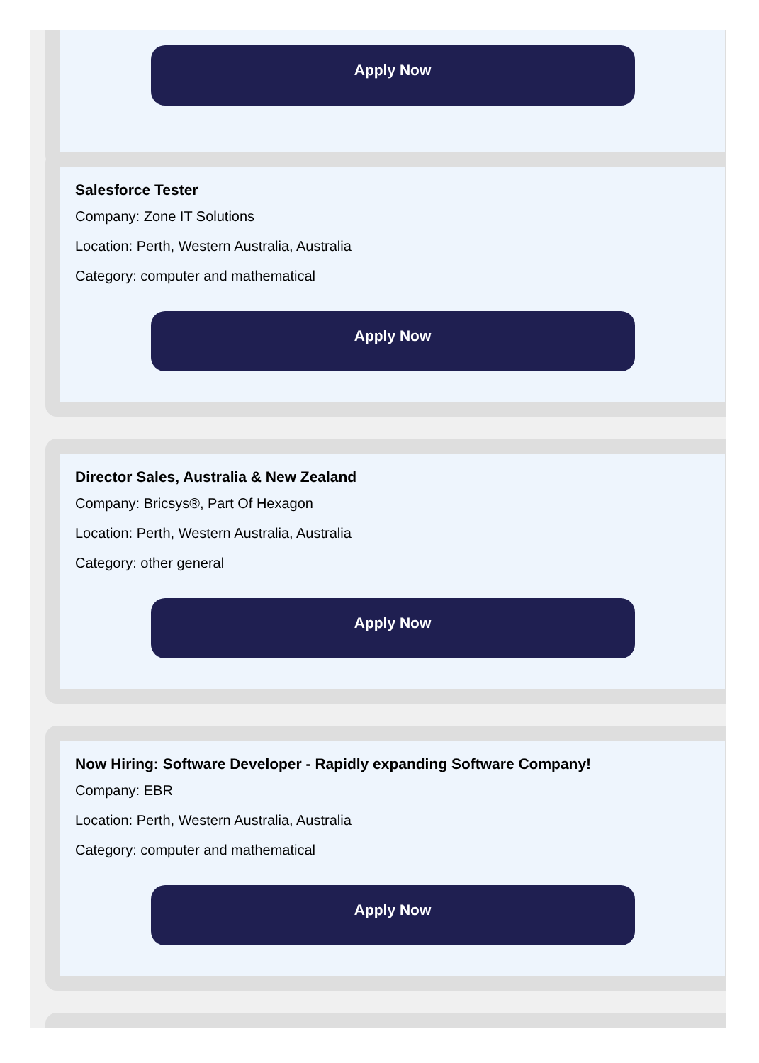Apply Now
Salesforce Tester
Company: Zone IT Solutions
Location: Perth, Western Australia, Australia
Category: computer and mathematical
Apply Now
Director Sales, Australia & New Zealand
Company: Bricsys®, Part Of Hexagon
Location: Perth, Western Australia, Australia
Category: other general
Apply Now
Now Hiring: Software Developer - Rapidly expanding Software Company!
Company: EBR
Location: Perth, Western Australia, Australia
Category: computer and mathematical
Apply Now